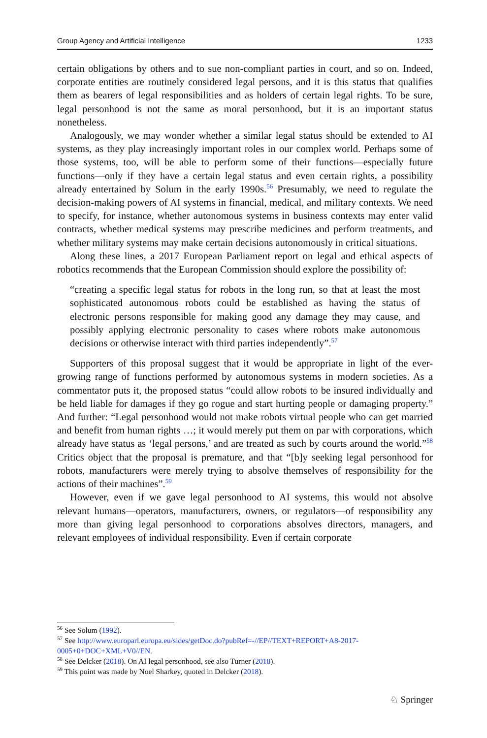Group Agency and Artificial Intelligence 1233
certain obligations by others and to sue non-compliant parties in court, and so on. Indeed, corporate entities are routinely considered legal persons, and it is this status that qualifies them as bearers of legal responsibilities and as holders of certain legal rights. To be sure, legal personhood is not the same as moral personhood, but it is an important status nonetheless.
Analogously, we may wonder whether a similar legal status should be extended to AI systems, as they play increasingly important roles in our complex world. Perhaps some of those systems, too, will be able to perform some of their functions—especially future functions—only if they have a certain legal status and even certain rights, a possibility already entertained by Solum in the early 1990s.<sup>56</sup> Presumably, we need to regulate the decision-making powers of AI systems in financial, medical, and military contexts. We need to specify, for instance, whether autonomous systems in business contexts may enter valid contracts, whether medical systems may prescribe medicines and perform treatments, and whether military systems may make certain decisions autonomously in critical situations.
Along these lines, a 2017 European Parliament report on legal and ethical aspects of robotics recommends that the European Commission should explore the possibility of:
“creating a specific legal status for robots in the long run, so that at least the most sophisticated autonomous robots could be established as having the status of electronic persons responsible for making good any damage they may cause, and possibly applying electronic personality to cases where robots make autonomous decisions or otherwise interact with third parties independently”.<sup>57</sup>
Supporters of this proposal suggest that it would be appropriate in light of the ever-growing range of functions performed by autonomous systems in modern societies. As a commentator puts it, the proposed status “could allow robots to be insured individually and be held liable for damages if they go rogue and start hurting people or damaging property.” And further: “Legal personhood would not make robots virtual people who can get married and benefit from human rights …; it would merely put them on par with corporations, which already have status as ‘legal persons,’ and are treated as such by courts around the world.”<sup>58</sup> Critics object that the proposal is premature, and that “[b]y seeking legal personhood for robots, manufacturers were merely trying to absolve themselves of responsibility for the actions of their machines”.<sup>59</sup>
However, even if we gave legal personhood to AI systems, this would not absolve relevant humans—operators, manufacturers, owners, or regulators—of responsibility any more than giving legal personhood to corporations absolves directors, managers, and relevant employees of individual responsibility. Even if certain corporate
<sup>56</sup> See Solum (1992).
<sup>57</sup> See http://www.europarl.europa.eu/sides/getDoc.do?pubRef=-//EP//TEXT+REPORT+A8-2017-0005+0+DOC+XML+V0//EN.
<sup>58</sup> See Delcker (2018). On AI legal personhood, see also Turner (2018).
<sup>59</sup> This point was made by Noel Sharkey, quoted in Delcker (2018).
♘ Springer